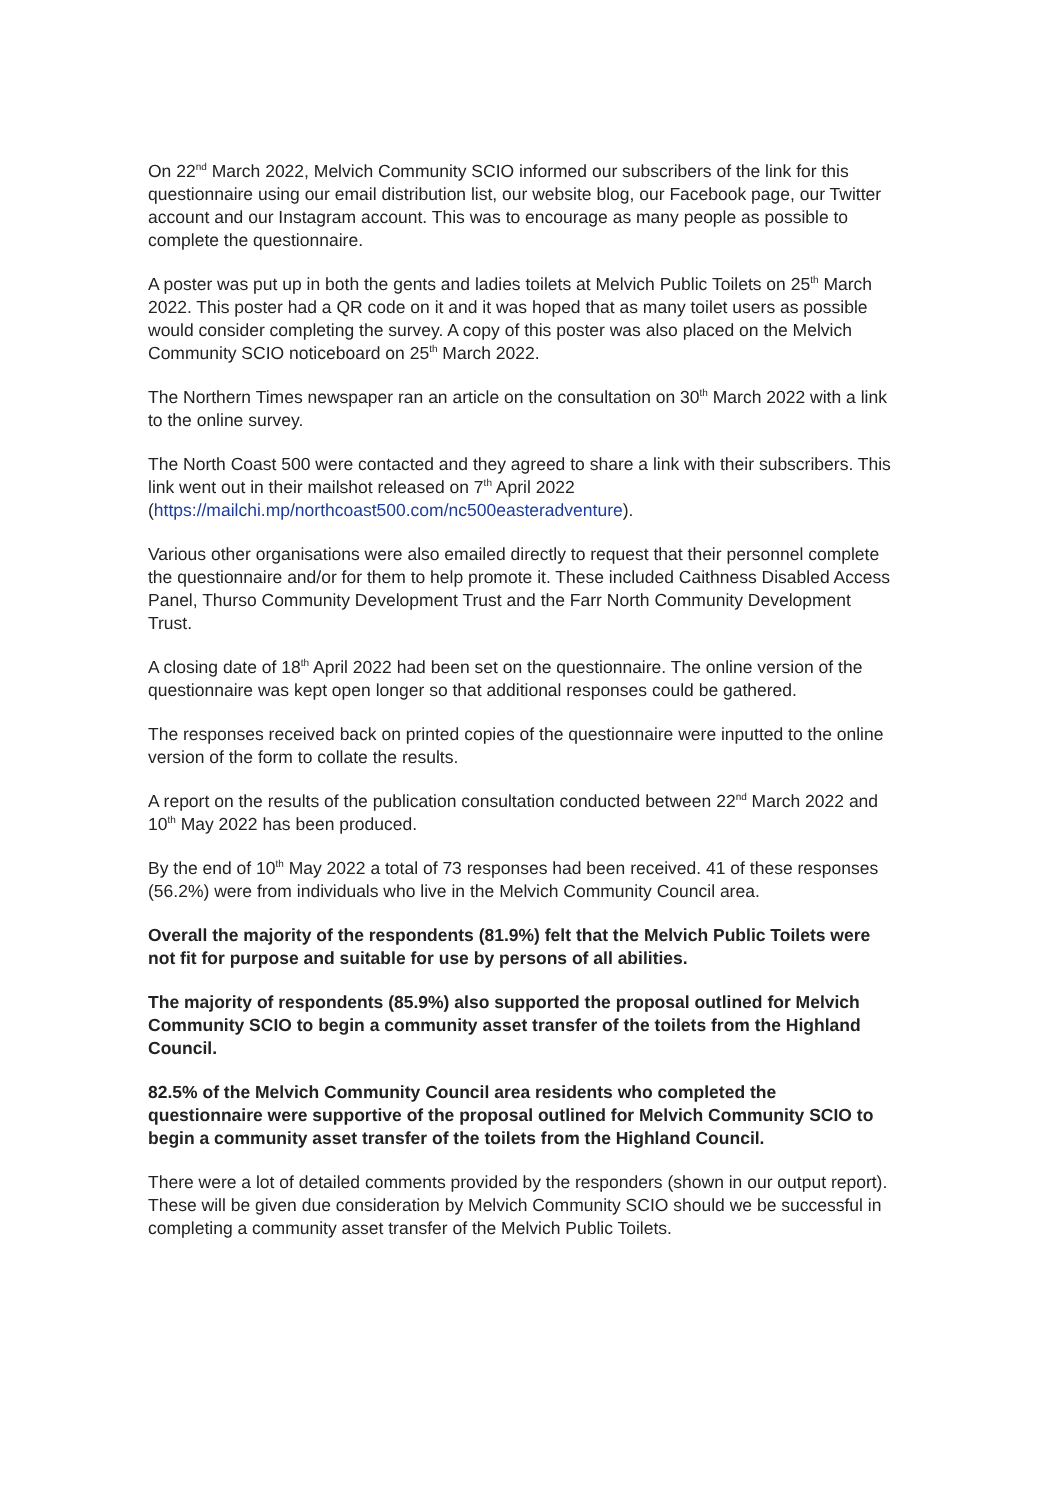On 22<sup>nd</sup> March 2022, Melvich Community SCIO informed our subscribers of the link for this questionnaire using our email distribution list, our website blog, our Facebook page, our Twitter account and our Instagram account. This was to encourage as many people as possible to complete the questionnaire.
A poster was put up in both the gents and ladies toilets at Melvich Public Toilets on 25<sup>th</sup> March 2022. This poster had a QR code on it and it was hoped that as many toilet users as possible would consider completing the survey. A copy of this poster was also placed on the Melvich Community SCIO noticeboard on 25<sup>th</sup> March 2022.
The Northern Times newspaper ran an article on the consultation on 30<sup>th</sup> March 2022 with a link to the online survey.
The North Coast 500 were contacted and they agreed to share a link with their subscribers. This link went out in their mailshot released on 7<sup>th</sup> April 2022 (https://mailchi.mp/northcoast500.com/nc500easteradventure).
Various other organisations were also emailed directly to request that their personnel complete the questionnaire and/or for them to help promote it. These included Caithness Disabled Access Panel, Thurso Community Development Trust and the Farr North Community Development Trust.
A closing date of 18<sup>th</sup> April 2022 had been set on the questionnaire. The online version of the questionnaire was kept open longer so that additional responses could be gathered.
The responses received back on printed copies of the questionnaire were inputted to the online version of the form to collate the results.
A report on the results of the publication consultation conducted between 22<sup>nd</sup> March 2022 and 10<sup>th</sup> May 2022 has been produced.
By the end of 10<sup>th</sup> May 2022 a total of 73 responses had been received. 41 of these responses (56.2%) were from individuals who live in the Melvich Community Council area.
Overall the majority of the respondents (81.9%) felt that the Melvich Public Toilets were not fit for purpose and suitable for use by persons of all abilities.
The majority of respondents (85.9%) also supported the proposal outlined for Melvich Community SCIO to begin a community asset transfer of the toilets from the Highland Council.
82.5% of the Melvich Community Council area residents who completed the questionnaire were supportive of the proposal outlined for Melvich Community SCIO to begin a community asset transfer of the toilets from the Highland Council.
There were a lot of detailed comments provided by the responders (shown in our output report). These will be given due consideration by Melvich Community SCIO should we be successful in completing a community asset transfer of the Melvich Public Toilets.